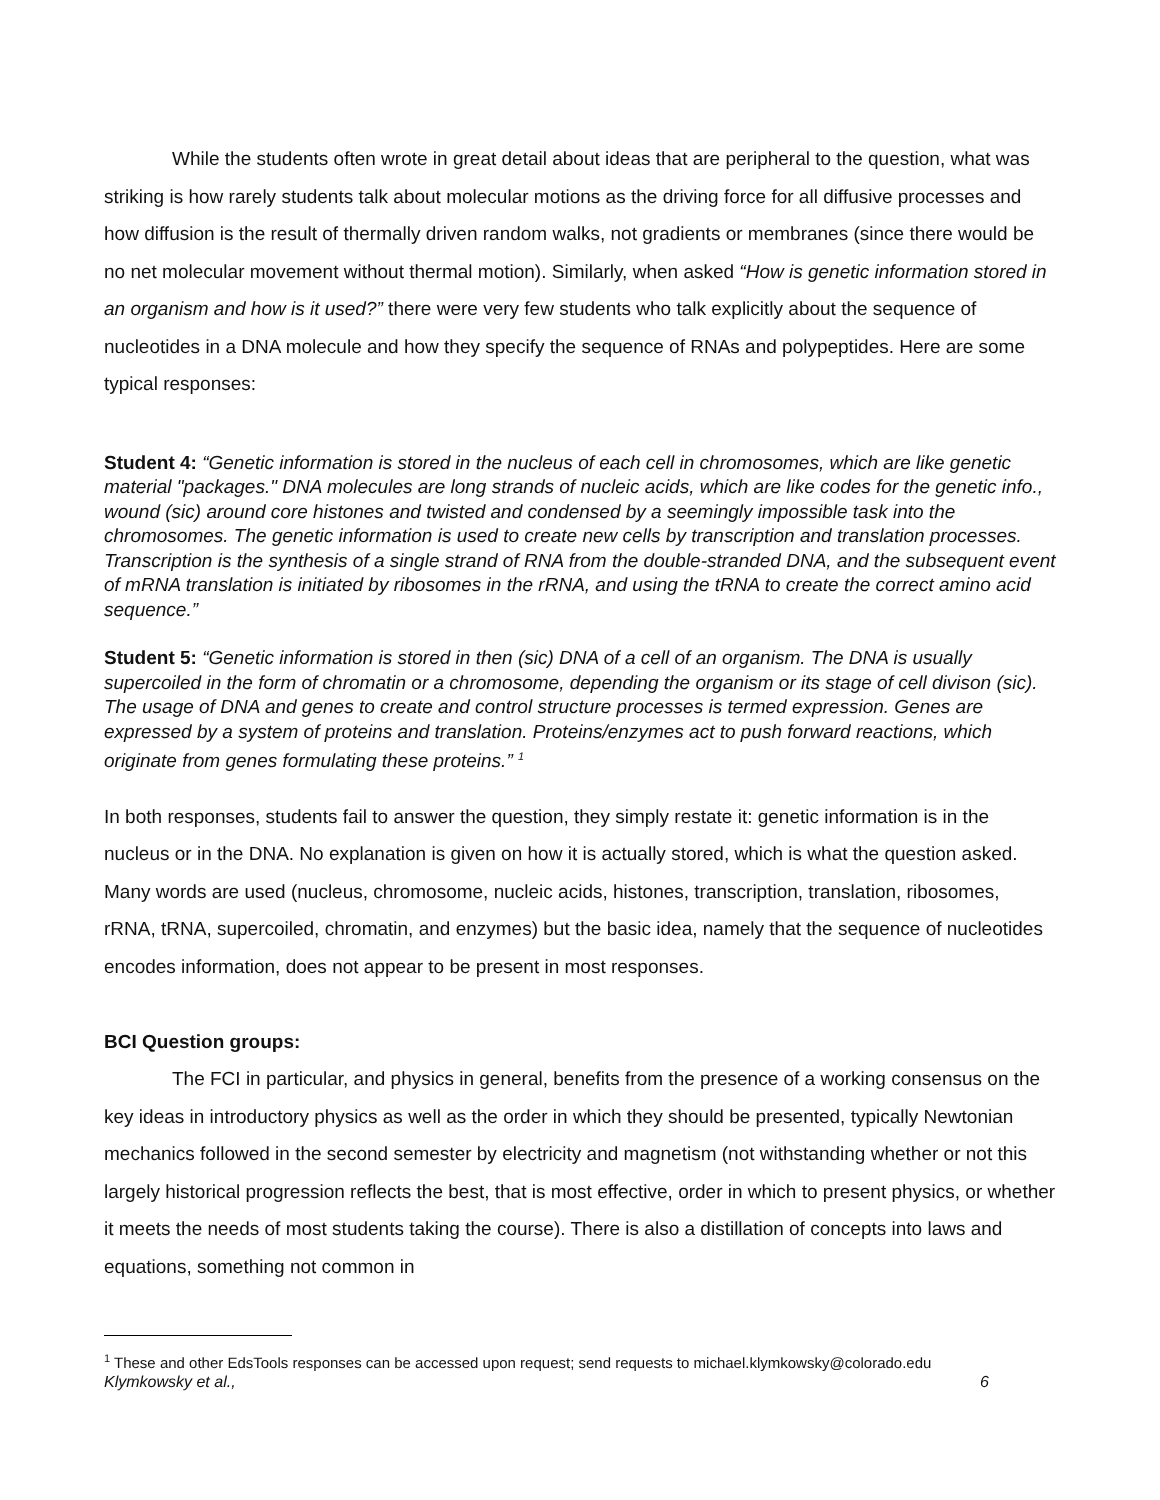While the students often wrote in great detail about ideas that are peripheral to the question, what was striking is how rarely students talk about molecular motions as the driving force for all diffusive processes and how diffusion is the result of thermally driven random walks, not gradients or membranes (since there would be no net molecular movement without thermal motion). Similarly, when asked “How is genetic information stored in an organism and how is it used?” there were very few students who talk explicitly about the sequence of nucleotides in a DNA molecule and how they specify the sequence of RNAs and polypeptides. Here are some typical responses:
Student 4: “Genetic information is stored in the nucleus of each cell in chromosomes, which are like genetic material "packages." DNA molecules are long strands of nucleic acids, which are like codes for the genetic info., wound (sic) around core histones and twisted and condensed by a seemingly impossible task into the chromosomes. The genetic information is used to create new cells by transcription and translation processes. Transcription is the synthesis of a single strand of RNA from the double-stranded DNA, and the subsequent event of mRNA translation is initiated by ribosomes in the rRNA, and using the tRNA to create the correct amino acid sequence.”
Student 5: “Genetic information is stored in then (sic) DNA of a cell of an organism. The DNA is usually supercoiled in the form of chromatin or a chromosome, depending the organism or its stage of cell divison (sic). The usage of DNA and genes to create and control structure processes is termed expression. Genes are expressed by a system of proteins and translation. Proteins/enzymes act to push forward reactions, which originate from genes formulating these proteins.” <sup>1</sup>
In both responses, students fail to answer the question, they simply restate it: genetic information is in the nucleus or in the DNA. No explanation is given on how it is actually stored, which is what the question asked. Many words are used (nucleus, chromosome, nucleic acids, histones, transcription, translation, ribosomes, rRNA, tRNA, supercoiled, chromatin, and enzymes) but the basic idea, namely that the sequence of nucleotides encodes information, does not appear to be present in most responses.
BCI Question groups:
The FCI in particular, and physics in general, benefits from the presence of a working consensus on the key ideas in introductory physics as well as the order in which they should be presented, typically Newtonian mechanics followed in the second semester by electricity and magnetism (not withstanding whether or not this largely historical progression reflects the best, that is most effective, order in which to present physics, or whether it meets the needs of most students taking the course). There is also a distillation of concepts into laws and equations, something not common in
<sup>1</sup> These and other EdsTools responses can be accessed upon request; send requests to michael.klymkowsky@colorado.edu
Klymkowsky et al., 6